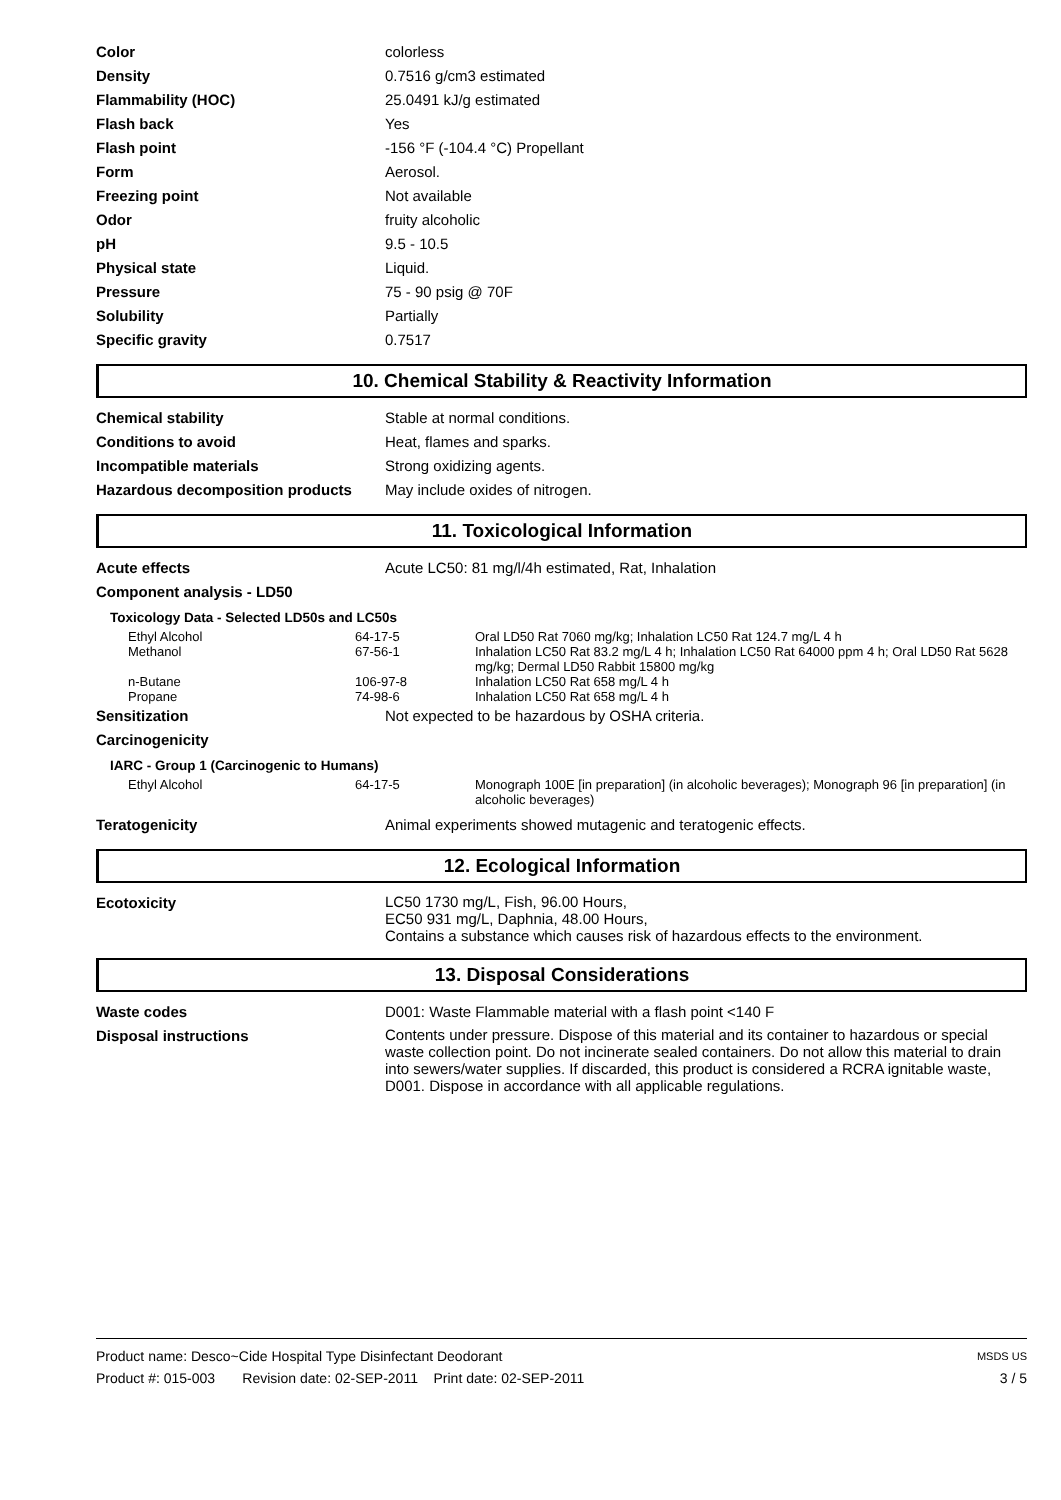| Color | colorless |
| Density | 0.7516 g/cm3 estimated |
| Flammability (HOC) | 25.0491 kJ/g estimated |
| Flash back | Yes |
| Flash point | -156 °F (-104.4 °C) Propellant |
| Form | Aerosol. |
| Freezing point | Not available |
| Odor | fruity alcoholic |
| pH | 9.5 - 10.5 |
| Physical state | Liquid. |
| Pressure | 75 - 90 psig @ 70F |
| Solubility | Partially |
| Specific gravity | 0.7517 |
10. Chemical Stability & Reactivity Information
| Chemical stability | Stable at normal conditions. |
| Conditions to avoid | Heat, flames and sparks. |
| Incompatible materials | Strong oxidizing agents. |
| Hazardous decomposition products | May include oxides of nitrogen. |
11. Toxicological Information
| Acute effects | Acute LC50: 81 mg/l/4h estimated, Rat, Inhalation |
| Component analysis - LD50 | |
Toxicology Data - Selected LD50s and LC50s
| Ethyl Alcohol | 64-17-5 | Oral LD50 Rat 7060 mg/kg; Inhalation LC50 Rat 124.7 mg/L 4 h |
| Methanol | 67-56-1 | Inhalation LC50 Rat 83.2 mg/L 4 h; Inhalation LC50 Rat 64000 ppm 4 h; Oral LD50 Rat 5628 mg/kg; Dermal LD50 Rabbit 15800 mg/kg |
| n-Butane | 106-97-8 | Inhalation LC50 Rat 658 mg/L 4 h |
| Propane | 74-98-6 | Inhalation LC50 Rat 658 mg/L 4 h |
| Sensitization | Not expected to be hazardous by OSHA criteria. |
| Carcinogenicity | |
IARC - Group 1 (Carcinogenic to Humans)
| Ethyl Alcohol | 64-17-5 | Monograph 100E [in preparation] (in alcoholic beverages); Monograph 96 [in preparation] (in alcoholic beverages) |
| Teratogenicity | Animal experiments showed mutagenic and teratogenic effects. |
12. Ecological Information
| Ecotoxicity | LC50 1730 mg/L, Fish, 96.00 Hours, EC50 931 mg/L, Daphnia, 48.00 Hours, Contains a substance which causes risk of hazardous effects to the environment. |
13. Disposal Considerations
| Waste codes | D001: Waste Flammable material with a flash point <140 F |
| Disposal instructions | Contents under pressure. Dispose of this material and its container to hazardous or special waste collection point. Do not incinerate sealed containers. Do not allow this material to drain into sewers/water supplies. If discarded, this product is considered a RCRA ignitable waste, D001. Dispose in accordance with all applicable regulations. |
Product name: Desco~Cide Hospital Type Disinfectant Deodorant MSDS US
Product #: 015-003 Revision date: 02-SEP-2011 Print date: 02-SEP-2011 3 / 5